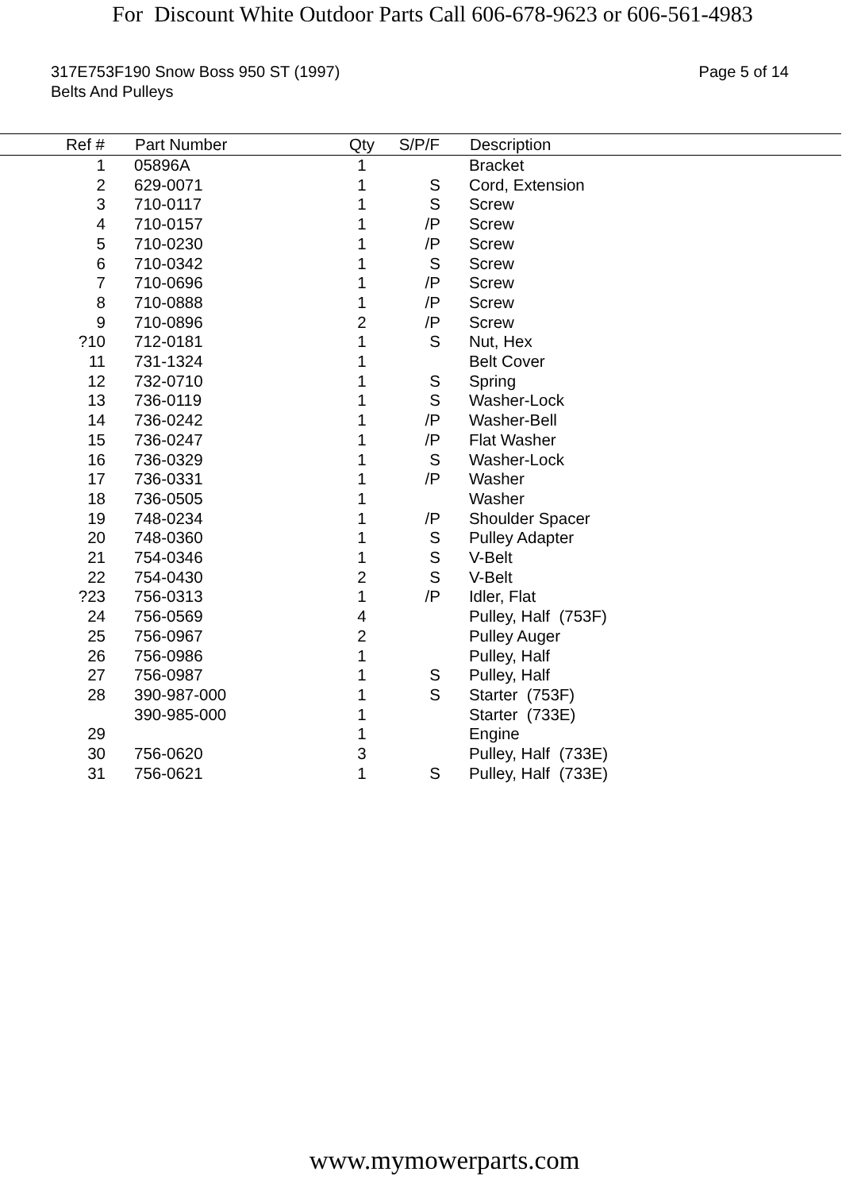For Discount White Outdoor Parts Call 606-678-9623 or 606-561-4983
317E753F190 Snow Boss 950 ST (1997)
Belts And Pulleys
Page 5 of 14
| Ref # | | Part Number | Qty | S/P/F | | Description |
| --- | --- | --- | --- | --- | --- | --- |
| 1 | | 05896A | 1 | | | Bracket |
| 2 | | 629-0071 | 1 | S | | Cord, Extension |
| 3 | | 710-0117 | 1 | S | | Screw |
| 4 | | 710-0157 | 1 | /P | | Screw |
| 5 | | 710-0230 | 1 | /P | | Screw |
| 6 | | 710-0342 | 1 | S | | Screw |
| 7 | | 710-0696 | 1 | /P | | Screw |
| 8 | | 710-0888 | 1 | /P | | Screw |
| 9 | | 710-0896 | 2 | /P | | Screw |
| ?10 | | 712-0181 | 1 | S | | Nut, Hex |
| 11 | | 731-1324 | 1 | | | Belt Cover |
| 12 | | 732-0710 | 1 | S | | Spring |
| 13 | | 736-0119 | 1 | S | | Washer-Lock |
| 14 | | 736-0242 | 1 | /P | | Washer-Bell |
| 15 | | 736-0247 | 1 | /P | | Flat Washer |
| 16 | | 736-0329 | 1 | S | | Washer-Lock |
| 17 | | 736-0331 | 1 | /P | | Washer |
| 18 | | 736-0505 | 1 | | | Washer |
| 19 | | 748-0234 | 1 | /P | | Shoulder Spacer |
| 20 | | 748-0360 | 1 | S | | Pulley Adapter |
| 21 | | 754-0346 | 1 | S | | V-Belt |
| 22 | | 754-0430 | 2 | S | | V-Belt |
| ?23 | | 756-0313 | 1 | /P | | Idler, Flat |
| 24 | | 756-0569 | 4 | | | Pulley, Half (753F) |
| 25 | | 756-0967 | 2 | | | Pulley Auger |
| 26 | | 756-0986 | 1 | | | Pulley, Half |
| 27 | | 756-0987 | 1 | S | | Pulley, Half |
| 28 | | 390-987-000 | 1 | S | | Starter (753F) |
| | | 390-985-000 | 1 | | | Starter (733E) |
| 29 | | | 1 | | | Engine |
| 30 | | 756-0620 | 3 | | | Pulley, Half (733E) |
| 31 | | 756-0621 | 1 | S | | Pulley, Half (733E) |
www.mymowerparts.com